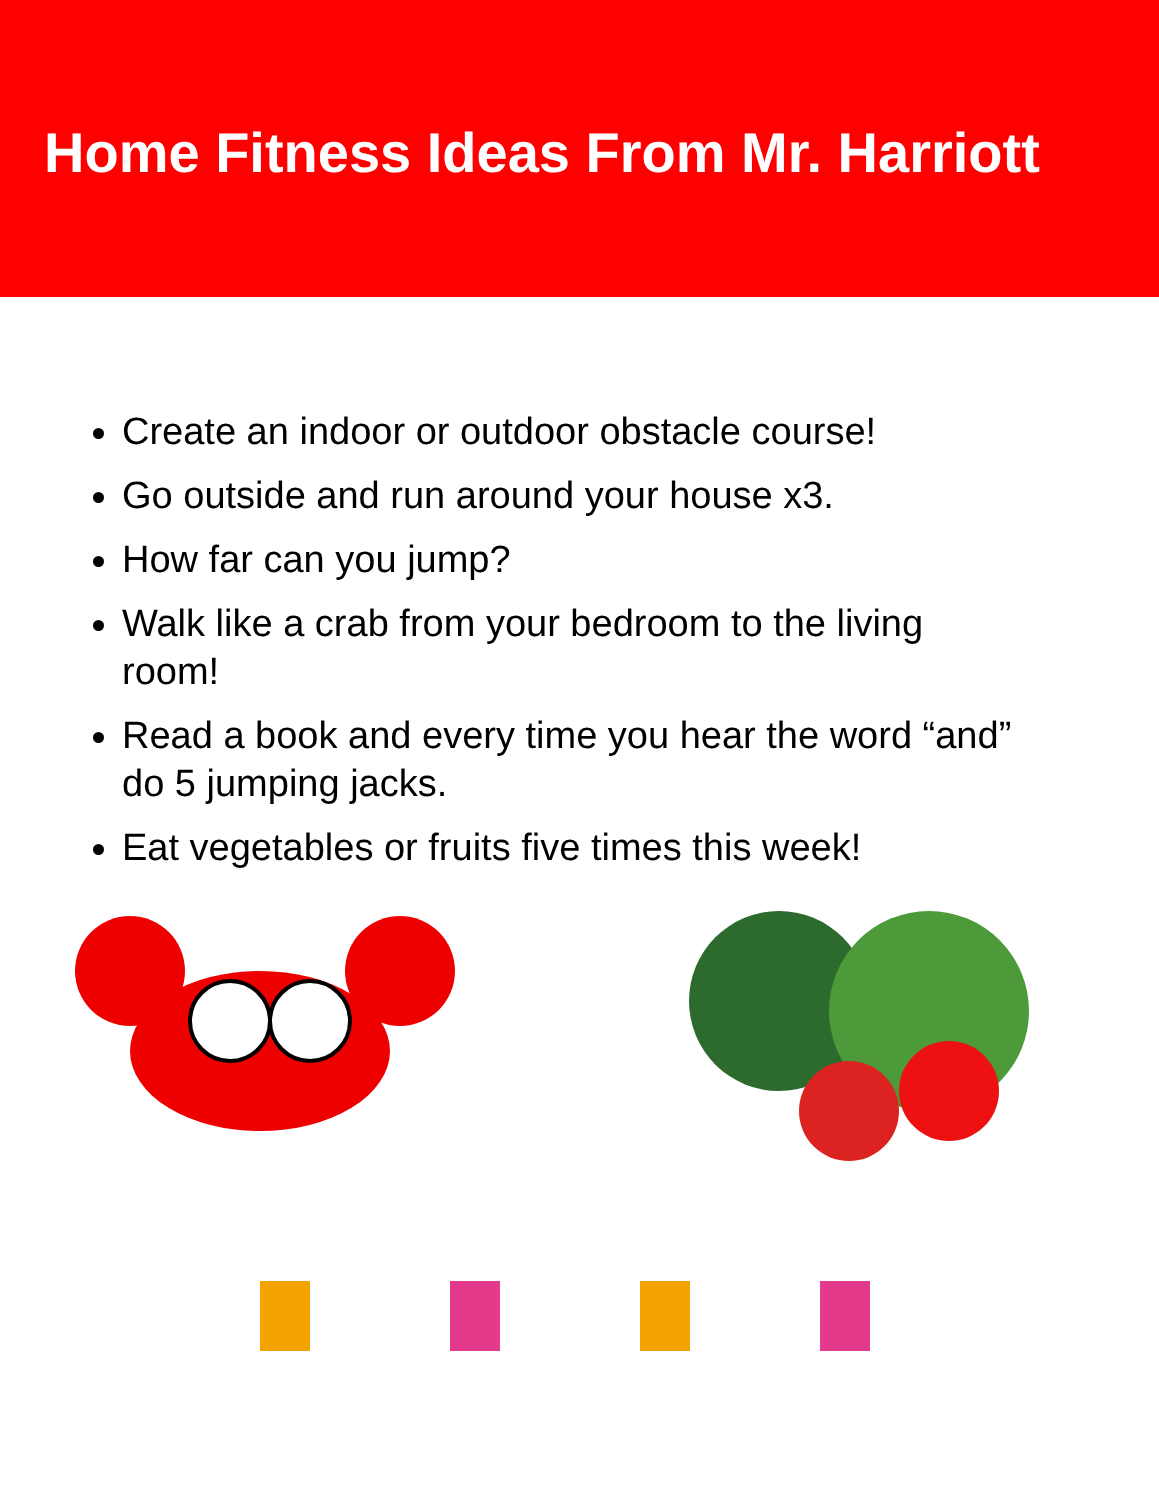Home Fitness Ideas From Mr. Harriott
Create an indoor or outdoor obstacle course!
Go outside and run around your house x3.
How far can you jump?
Walk like a crab from your bedroom to the living room!
Read a book and every time you hear the word “and” do 5 jumping jacks.
Eat vegetables or fruits five times this week!